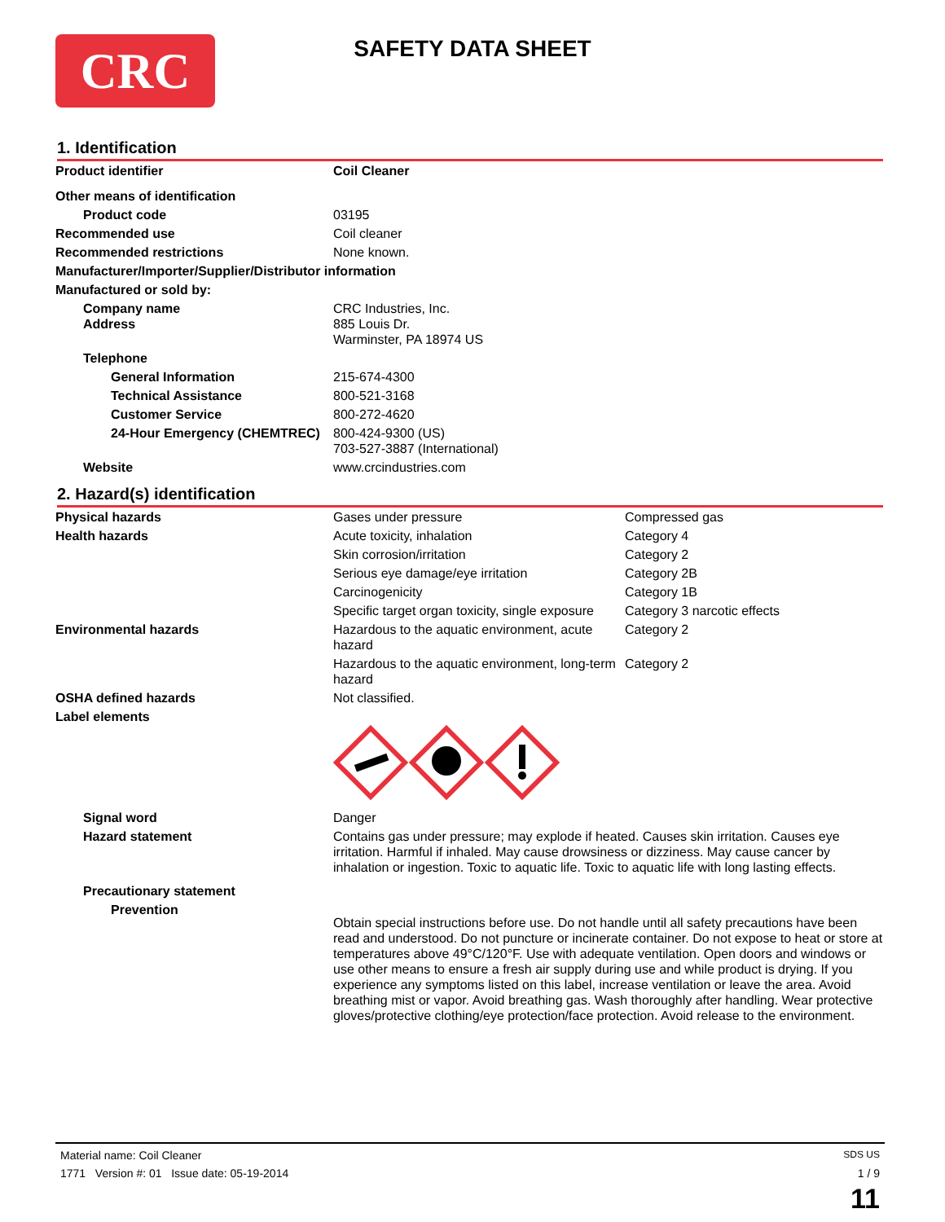CRC
SAFETY DATA SHEET
1. Identification
| Product identifier | Coil Cleaner |
| Other means of identification | |
| Product code | 03195 |
| Recommended use | Coil cleaner |
| Recommended restrictions | None known. |
| Manufacturer/Importer/Supplier/Distributor information | |
| Manufactured or sold by: | |
| Company name Address | CRC Industries, Inc. 885 Louis Dr. Warminster, PA 18974 US |
| Telephone | |
| General Information | 215-674-4300 |
| Technical Assistance | 800-521-3168 |
| Customer Service | 800-272-4620 |
| 24-Hour Emergency (CHEMTREC) | 800-424-9300 (US) 703-527-3887 (International) |
| Website | www.crcindustries.com |
2. Hazard(s) identification
| Physical hazards | Gases under pressure | Compressed gas |
| Health hazards | Acute toxicity, inhalation | Category 4 |
| | Skin corrosion/irritation | Category 2 |
| | Serious eye damage/eye irritation | Category 2B |
| | Carcinogenicity | Category 1B |
| | Specific target organ toxicity, single exposure | Category 3 narcotic effects |
| Environmental hazards | Hazardous to the aquatic environment, acute hazard | Category 2 |
| | Hazardous to the aquatic environment, long-term hazard | Category 2 |
| OSHA defined hazards | Not classified. | |
| Label elements | | |
| Signal word | Danger | |
| Hazard statement | Contains gas under pressure; may explode if heated. Causes skin irritation. Causes eye irritation. Harmful if inhaled. May cause drowsiness or dizziness. May cause cancer by inhalation or ingestion. Toxic to aquatic life. Toxic to aquatic life with long lasting effects. | |
| Precautionary statement | | |
| Prevention | Obtain special instructions before use. Do not handle until all safety precautions have been read and understood. Do not puncture or incinerate container. Do not expose to heat or store at temperatures above 49°C/120°F. Use with adequate ventilation. Open doors and windows or use other means to ensure a fresh air supply during use and while product is drying. If you experience any symptoms listed on this label, increase ventilation or leave the area. Avoid breathing mist or vapor. Avoid breathing gas. Wash thoroughly after handling. Wear protective gloves/protective clothing/eye protection/face protection. Avoid release to the environment. | |
Material name: Coil Cleaner SDS US
1771 Version #: 01 Issue date: 05-19-2014 1 / 9
11